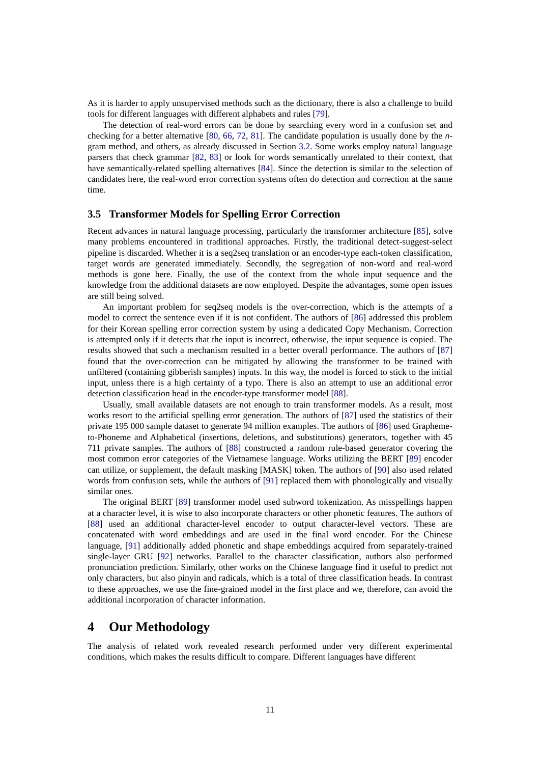As it is harder to apply unsupervised methods such as the dictionary, there is also a challenge to build tools for different languages with different alphabets and rules [79].
The detection of real-word errors can be done by searching every word in a confusion set and checking for a better alternative [80, 66, 72, 81]. The candidate population is usually done by the n-gram method, and others, as already discussed in Section 3.2. Some works employ natural language parsers that check grammar [82, 83] or look for words semantically unrelated to their context, that have semantically-related spelling alternatives [84]. Since the detection is similar to the selection of candidates here, the real-word error correction systems often do detection and correction at the same time.
3.5 Transformer Models for Spelling Error Correction
Recent advances in natural language processing, particularly the transformer architecture [85], solve many problems encountered in traditional approaches. Firstly, the traditional detect-suggest-select pipeline is discarded. Whether it is a seq2seq translation or an encoder-type each-token classification, target words are generated immediately. Secondly, the segregation of non-word and real-word methods is gone here. Finally, the use of the context from the whole input sequence and the knowledge from the additional datasets are now employed. Despite the advantages, some open issues are still being solved.
An important problem for seq2seq models is the over-correction, which is the attempts of a model to correct the sentence even if it is not confident. The authors of [86] addressed this problem for their Korean spelling error correction system by using a dedicated Copy Mechanism. Correction is attempted only if it detects that the input is incorrect, otherwise, the input sequence is copied. The results showed that such a mechanism resulted in a better overall performance. The authors of [87] found that the over-correction can be mitigated by allowing the transformer to be trained with unfiltered (containing gibberish samples) inputs. In this way, the model is forced to stick to the initial input, unless there is a high certainty of a typo. There is also an attempt to use an additional error detection classification head in the encoder-type transformer model [88].
Usually, small available datasets are not enough to train transformer models. As a result, most works resort to the artificial spelling error generation. The authors of [87] used the statistics of their private 195 000 sample dataset to generate 94 million examples. The authors of [86] used Grapheme-to-Phoneme and Alphabetical (insertions, deletions, and substitutions) generators, together with 45 711 private samples. The authors of [88] constructed a random rule-based generator covering the most common error categories of the Vietnamese language. Works utilizing the BERT [89] encoder can utilize, or supplement, the default masking [MASK] token. The authors of [90] also used related words from confusion sets, while the authors of [91] replaced them with phonologically and visually similar ones.
The original BERT [89] transformer model used subword tokenization. As misspellings happen at a character level, it is wise to also incorporate characters or other phonetic features. The authors of [88] used an additional character-level encoder to output character-level vectors. These are concatenated with word embeddings and are used in the final word encoder. For the Chinese language, [91] additionally added phonetic and shape embeddings acquired from separately-trained single-layer GRU [92] networks. Parallel to the character classification, authors also performed pronunciation prediction. Similarly, other works on the Chinese language find it useful to predict not only characters, but also pinyin and radicals, which is a total of three classification heads. In contrast to these approaches, we use the fine-grained model in the first place and we, therefore, can avoid the additional incorporation of character information.
4 Our Methodology
The analysis of related work revealed research performed under very different experimental conditions, which makes the results difficult to compare. Different languages have different
11